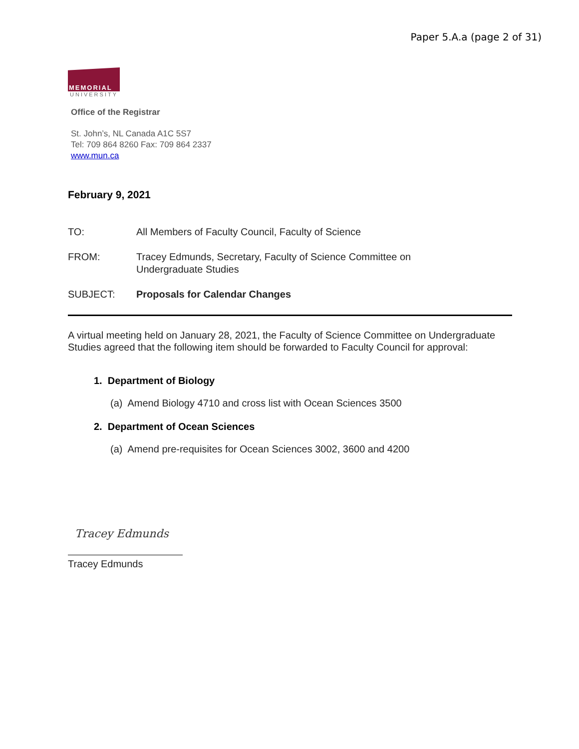Paper 5.A.a (page 2 of 31)
MEMORIAL
UNIVERSITY
Office of the Registrar
St. John’s, NL Canada A1C 5S7
Tel: 709 864 8260 Fax: 709 864 2337
www.mun.ca
February 9, 2021
TO: All Members of Faculty Council, Faculty of Science
FROM: Tracey Edmunds, Secretary, Faculty of Science Committee on
Undergraduate Studies
SUBJECT: Proposals for Calendar Changes
A virtual meeting held on January 28, 2021, the Faculty of Science Committee on Undergraduate Studies agreed that the following item should be forwarded to Faculty Council for approval:
1. Department of Biology
(a) Amend Biology 4710 and cross list with Ocean Sciences 3500
2. Department of Ocean Sciences
(a) Amend pre-requisites for Ocean Sciences 3002, 3600 and 4200
Tracey Edmunds
Tracey Edmunds